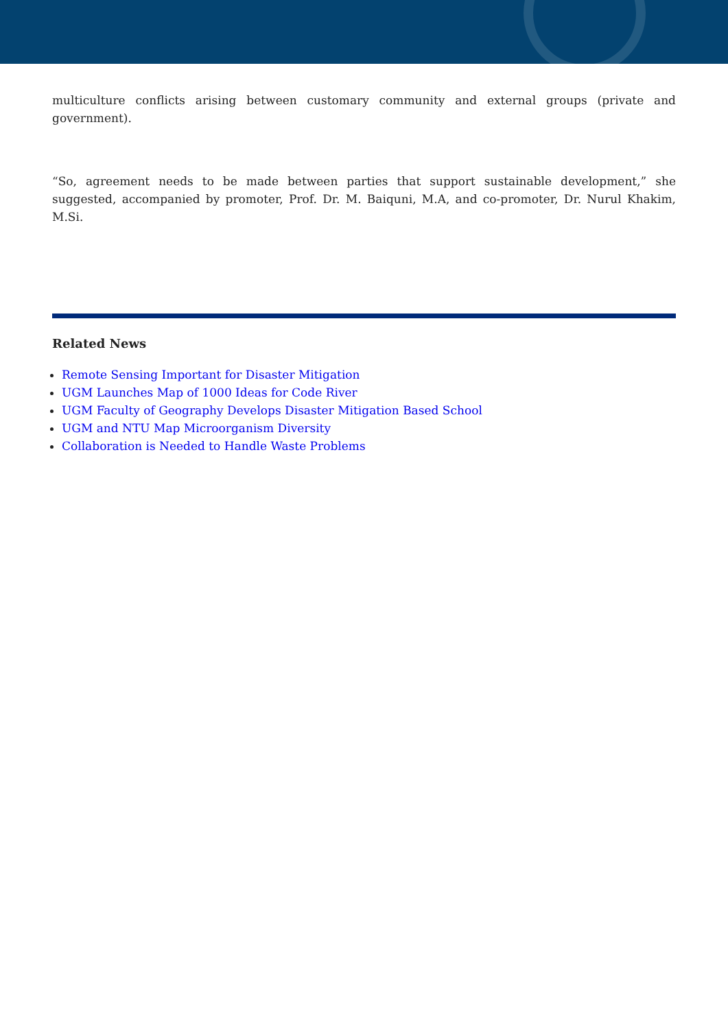multiculture conflicts arising between customary community and external groups (private and government).
“So, agreement needs to be made between parties that support sustainable development,” she suggested, accompanied by promoter, Prof. Dr. M. Baiquni, M.A, and co-promoter, Dr. Nurul Khakim, M.Si.
Related News
Remote Sensing Important for Disaster Mitigation
UGM Launches Map of 1000 Ideas for Code River
UGM Faculty of Geography Develops Disaster Mitigation Based School
UGM and NTU Map Microorganism Diversity
Collaboration is Needed to Handle Waste Problems